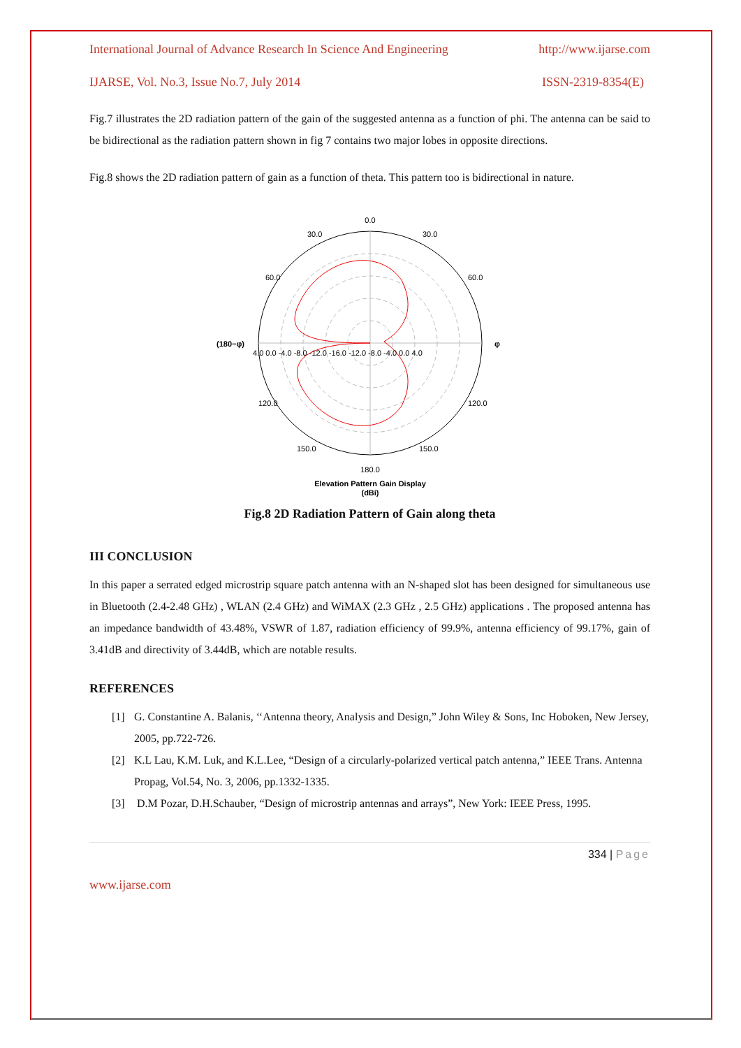International Journal of Advance Research In Science And Engineering http://www.ijarse.com
IJARSE, Vol. No.3, Issue No.7, July 2014 ISSN-2319-8354(E)
Fig.7 illustrates the 2D radiation pattern of the gain of the suggested antenna as a function of phi. The antenna can be said to be bidirectional as the radiation pattern shown in fig 7 contains two major lobes in opposite directions.
Fig.8 shows the 2D radiation pattern of gain as a function of theta. This pattern too is bidirectional in nature.
0.0
30.0
30.0
60.0
60.0
(180−φ)
φ
4.0 0.0 -4.0 -8.0 -12.0 -16.0 -12.0 -8.0 -4.0 0.0 4.0
120.0
120.0
150.0
150.0
180.0
Elevation Pattern Gain Display
(dBi)
Fig.8 2D Radiation Pattern of Gain along theta
III CONCLUSION
In this paper a serrated edged microstrip square patch antenna with an N-shaped slot has been designed for simultaneous use in Bluetooth (2.4-2.48 GHz) , WLAN (2.4 GHz) and WiMAX (2.3 GHz , 2.5 GHz) applications . The proposed antenna has an impedance bandwidth of 43.48%, VSWR of 1.87, radiation efficiency of 99.9%, antenna efficiency of 99.17%, gain of 3.41dB and directivity of 3.44dB, which are notable results.
REFERENCES
[1] G. Constantine A. Balanis, ‘‘Antenna theory, Analysis and Design,” John Wiley & Sons, Inc Hoboken, New Jersey, 2005, pp.722-726.
[2] K.L Lau, K.M. Luk, and K.L.Lee, “Design of a circularly-polarized vertical patch antenna,” IEEE Trans. Antenna Propag, Vol.54, No. 3, 2006, pp.1332-1335.
[3] D.M Pozar, D.H.Schauber, “Design of microstrip antennas and arrays”, New York: IEEE Press, 1995.
334 | Page
www.ijarse.com